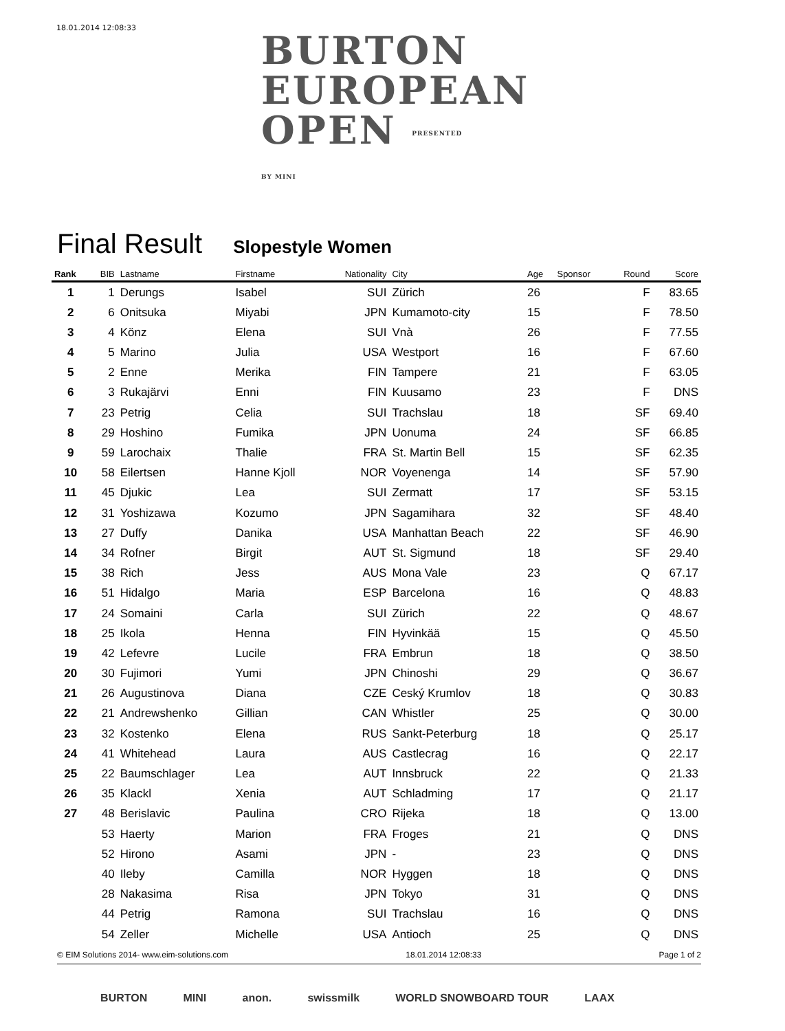18.01.2014 12:08:33
BURTON
EUROPEAN
OPEN PRESENTED BY MINI
Final Result
Slopestyle Women
| Rank | BIB | Lastname | Firstname | Nationality | City | Age | Sponsor | Round | Score |
| --- | --- | --- | --- | --- | --- | --- | --- | --- | --- |
| 1 | 1 | Derungs | Isabel | SUI | Zürich | 26 | | F | 83.65 |
| 2 | 6 | Onitsuka | Miyabi | JPN | Kumamoto-city | 15 | | F | 78.50 |
| 3 | 4 | Könz | Elena | SUI | Vnà | 26 | | F | 77.55 |
| 4 | 5 | Marino | Julia | USA | Westport | 16 | | F | 67.60 |
| 5 | 2 | Enne | Merika | FIN | Tampere | 21 | | F | 63.05 |
| 6 | 3 | Rukajärvi | Enni | FIN | Kuusamo | 23 | | F | DNS |
| 7 | 23 | Petrig | Celia | SUI | Trachslau | 18 | | SF | 69.40 |
| 8 | 29 | Hoshino | Fumika | JPN | Uonuma | 24 | | SF | 66.85 |
| 9 | 59 | Larochaix | Thalie | FRA | St. Martin Bell | 15 | | SF | 62.35 |
| 10 | 58 | Eilertsen | Hanne Kjoll | NOR | Voyenenga | 14 | | SF | 57.90 |
| 11 | 45 | Djukic | Lea | SUI | Zermatt | 17 | | SF | 53.15 |
| 12 | 31 | Yoshizawa | Kozumo | JPN | Sagamihara | 32 | | SF | 48.40 |
| 13 | 27 | Duffy | Danika | USA | Manhattan Beach | 22 | | SF | 46.90 |
| 14 | 34 | Rofner | Birgit | AUT | St. Sigmund | 18 | | SF | 29.40 |
| 15 | 38 | Rich | Jess | AUS | Mona Vale | 23 | | Q | 67.17 |
| 16 | 51 | Hidalgo | Maria | ESP | Barcelona | 16 | | Q | 48.83 |
| 17 | 24 | Somaini | Carla | SUI | Zürich | 22 | | Q | 48.67 |
| 18 | 25 | Ikola | Henna | FIN | Hyvinkää | 15 | | Q | 45.50 |
| 19 | 42 | Lefevre | Lucile | FRA | Embrun | 18 | | Q | 38.50 |
| 20 | 30 | Fujimori | Yumi | JPN | Chinoshi | 29 | | Q | 36.67 |
| 21 | 26 | Augustinova | Diana | CZE | Ceský Krumlov | 18 | | Q | 30.83 |
| 22 | 21 | Andrewshenko | Gillian | CAN | Whistler | 25 | | Q | 30.00 |
| 23 | 32 | Kostenko | Elena | RUS | Sankt-Peterburg | 18 | | Q | 25.17 |
| 24 | 41 | Whitehead | Laura | AUS | Castlecrag | 16 | | Q | 22.17 |
| 25 | 22 | Baumschlager | Lea | AUT | Innsbruck | 22 | | Q | 21.33 |
| 26 | 35 | Klackl | Xenia | AUT | Schladming | 17 | | Q | 21.17 |
| 27 | 48 | Berislavic | Paulina | CRO | Rijeka | 18 | | Q | 13.00 |
| | 53 | Haerty | Marion | FRA | Froges | 21 | | Q | DNS |
| | 52 | Hirono | Asami | JPN | - | 23 | | Q | DNS |
| | 40 | Ileby | Camilla | NOR | Hyggen | 18 | | Q | DNS |
| | 28 | Nakasima | Risa | JPN | Tokyo | 31 | | Q | DNS |
| | 44 | Petrig | Ramona | SUI | Trachslau | 16 | | Q | DNS |
| | 54 | Zeller | Michelle | USA | Antioch | 25 | | Q | DNS |
© EIM Solutions 2014- www.eim-solutions.com 18.01.2014 12:08:33 Page 1 of 2
BURTON MINI anon. swissmilk WORLD SNOWBOARD TOUR LAAX